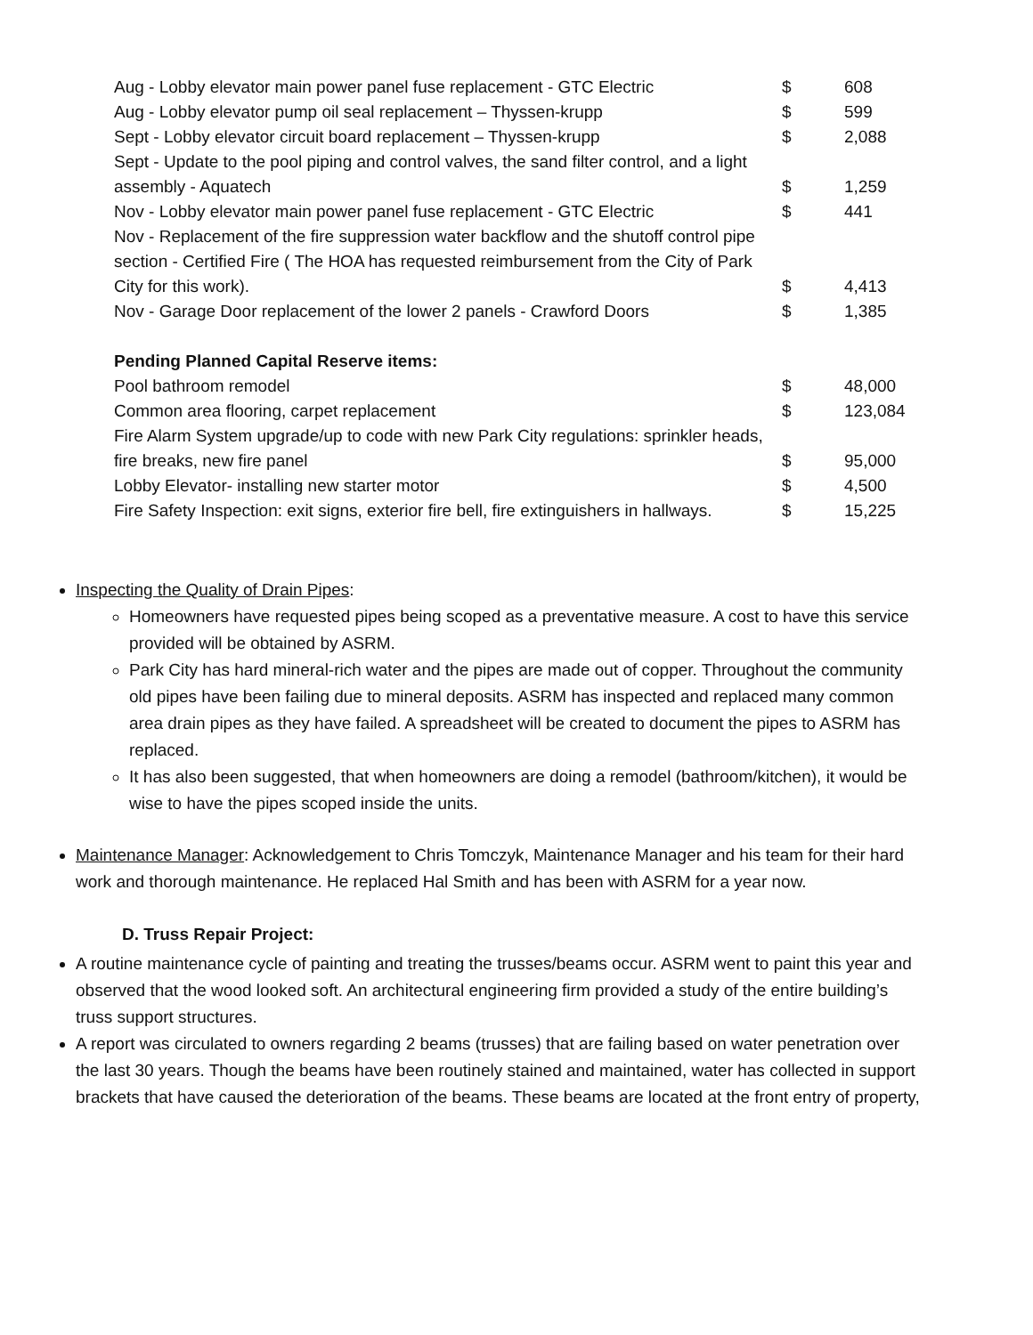| Aug - Lobby elevator main power panel fuse replacement - GTC Electric | $ | 608 |
| Aug - Lobby elevator pump oil seal replacement – Thyssen-krupp | $ | 599 |
| Sept - Lobby elevator circuit board replacement – Thyssen-krupp | $ | 2,088 |
| Sept - Update to the pool piping and control valves, the sand filter control, and a light assembly - Aquatech | $ | 1,259 |
| Nov - Lobby elevator main power panel fuse replacement - GTC Electric | $ | 441 |
| Nov - Replacement of the fire suppression water backflow and the shutoff control pipe section - Certified Fire ( The HOA has requested reimbursement from the City of Park City for this work). | $ | 4,413 |
| Nov - Garage Door replacement of the lower 2 panels - Crawford Doors | $ | 1,385 |
| Pending Planned Capital Reserve items: | | |
| Pool bathroom remodel | $ | 48,000 |
| Common area flooring, carpet replacement | $ | 123,084 |
| Fire Alarm System upgrade/up to code with new Park City regulations: sprinkler heads, fire breaks, new fire panel | $ | 95,000 |
| Lobby Elevator- installing new starter motor | $ | 4,500 |
| Fire Safety Inspection: exit signs, exterior fire bell, fire extinguishers in hallways. | $ | 15,225 |
Inspecting the Quality of Drain Pipes:
Homeowners have requested pipes being scoped as a preventative measure. A cost to have this service provided will be obtained by ASRM.
Park City has hard mineral-rich water and the pipes are made out of copper. Throughout the community old pipes have been failing due to mineral deposits. ASRM has inspected and replaced many common area drain pipes as they have failed. A spreadsheet will be created to document the pipes to ASRM has replaced.
It has also been suggested, that when homeowners are doing a remodel (bathroom/kitchen), it would be wise to have the pipes scoped inside the units.
Maintenance Manager: Acknowledgement to Chris Tomczyk, Maintenance Manager and his team for their hard work and thorough maintenance. He replaced Hal Smith and has been with ASRM for a year now.
D. Truss Repair Project:
A routine maintenance cycle of painting and treating the trusses/beams occur. ASRM went to paint this year and observed that the wood looked soft. An architectural engineering firm provided a study of the entire building’s truss support structures.
A report was circulated to owners regarding 2 beams (trusses) that are failing based on water penetration over the last 30 years. Though the beams have been routinely stained and maintained, water has collected in support brackets that have caused the deterioration of the beams. These beams are located at the front entry of property,